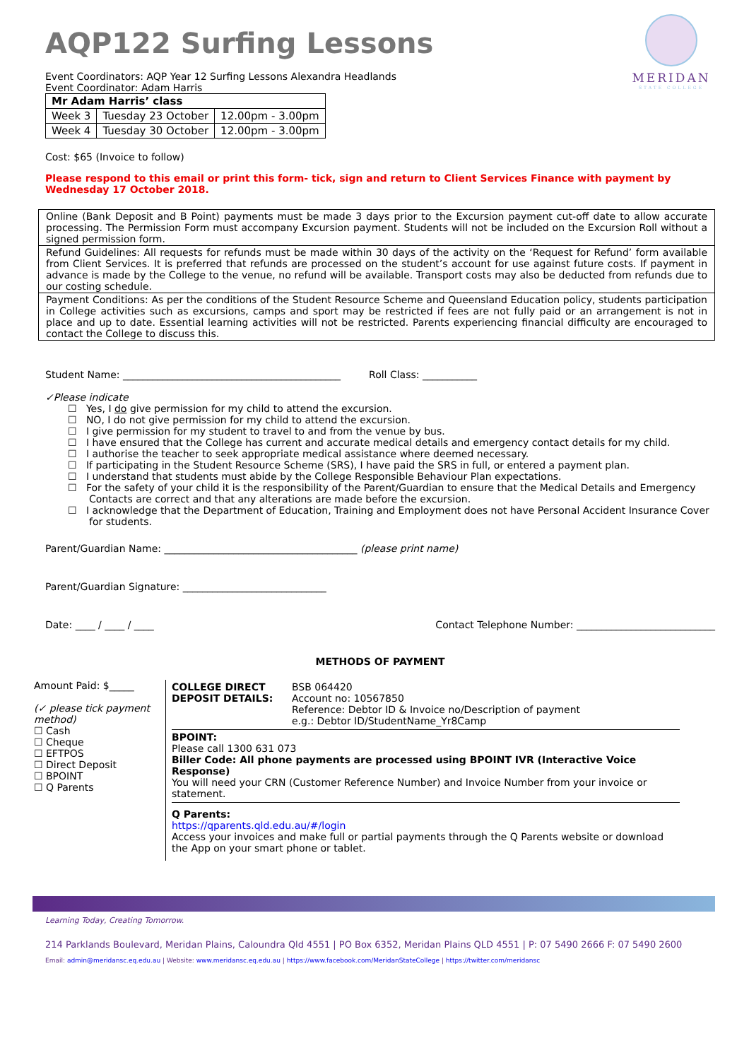MERIDAN
STATE COLLEGE
AQP122 Surfing Lessons
Event Coordinators: AQP Year 12 Surfing Lessons Alexandra Headlands
Event Coordinator: Adam Harris
| Mr Adam Harris’ class | | |
| Week 3 | Tuesday 23 October | 12.00pm - 3.00pm |
| Week 4 | Tuesday 30 October | 12.00pm - 3.00pm |
Cost: $65 (Invoice to follow)
Please respond to this email or print this form- tick, sign and return to Client Services Finance with payment by Wednesday 17 October 2018.
Online (Bank Deposit and B Point) payments must be made 3 days prior to the Excursion payment cut-off date to allow accurate processing. The Permission Form must accompany Excursion payment. Students will not be included on the Excursion Roll without a signed permission form.
Refund Guidelines: All requests for refunds must be made within 30 days of the activity on the ‘Request for Refund’ form available from Client Services. It is preferred that refunds are processed on the student’s account for use against future costs. If payment in advance is made by the College to the venue, no refund will be available. Transport costs may also be deducted from refunds due to our costing schedule.
Payment Conditions: As per the conditions of the Student Resource Scheme and Queensland Education policy, students participation in College activities such as excursions, camps and sport may be restricted if fees are not fully paid or an arrangement is not in place and up to date. Essential learning activities will not be restricted. Parents experiencing financial difficulty are encouraged to contact the College to discuss this.
Student Name: ____________________________________________ Roll Class: ___________
✓Please indicate
☐ Yes, I do give permission for my child to attend the excursion.
☐ NO, I do not give permission for my child to attend the excursion.
☐ I give permission for my student to travel to and from the venue by bus.
☐ I have ensured that the College has current and accurate medical details and emergency contact details for my child.
☐ I authorise the teacher to seek appropriate medical assistance where deemed necessary.
☐ If participating in the Student Resource Scheme (SRS), I have paid the SRS in full, or entered a payment plan.
☐ I understand that students must abide by the College Responsible Behaviour Plan expectations.
☐ For the safety of your child it is the responsibility of the Parent/Guardian to ensure that the Medical Details and Emergency Contacts are correct and that any alterations are made before the excursion.
☐ I acknowledge that the Department of Education, Training and Employment does not have Personal Accident Insurance Cover for students.
Parent/Guardian Name: _______________________________________ (please print name)
Parent/Guardian Signature: _____________________________
Date: ____ / ____ / ____ Contact Telephone Number: ____________________________
METHODS OF PAYMENT
Amount Paid: $_____
(✓ please tick payment method)
☐ Cash
☐ Cheque
☐ EFTPOS
☐ Direct Deposit
☐ BPOINT
☐ Q Parents
COLLEGE DIRECT DEPOSIT DETAILS: BSB 064420
Account no: 10567850
Reference: Debtor ID & Invoice no/Description of payment
e.g.: Debtor ID/StudentName_Yr8Camp
BPOINT:
Please call 1300 631 073
Biller Code: All phone payments are processed using BPOINT IVR (Interactive Voice Response)
You will need your CRN (Customer Reference Number) and Invoice Number from your invoice or statement.
Q Parents:
https://qparents.qld.edu.au/#/login
Access your invoices and make full or partial payments through the Q Parents website or download the App on your smart phone or tablet.
Learning Today, Creating Tomorrow.
214 Parklands Boulevard, Meridan Plains, Caloundra Qld 4551 | PO Box 6352, Meridan Plains QLD 4551 | P: 07 5490 2666 F: 07 5490 2600
Email: admin@meridansc.eq.edu.au | Website: www.meridansc.eq.edu.au | https://www.facebook.com/MeridanStateCollege | https://twitter.com/meridansc